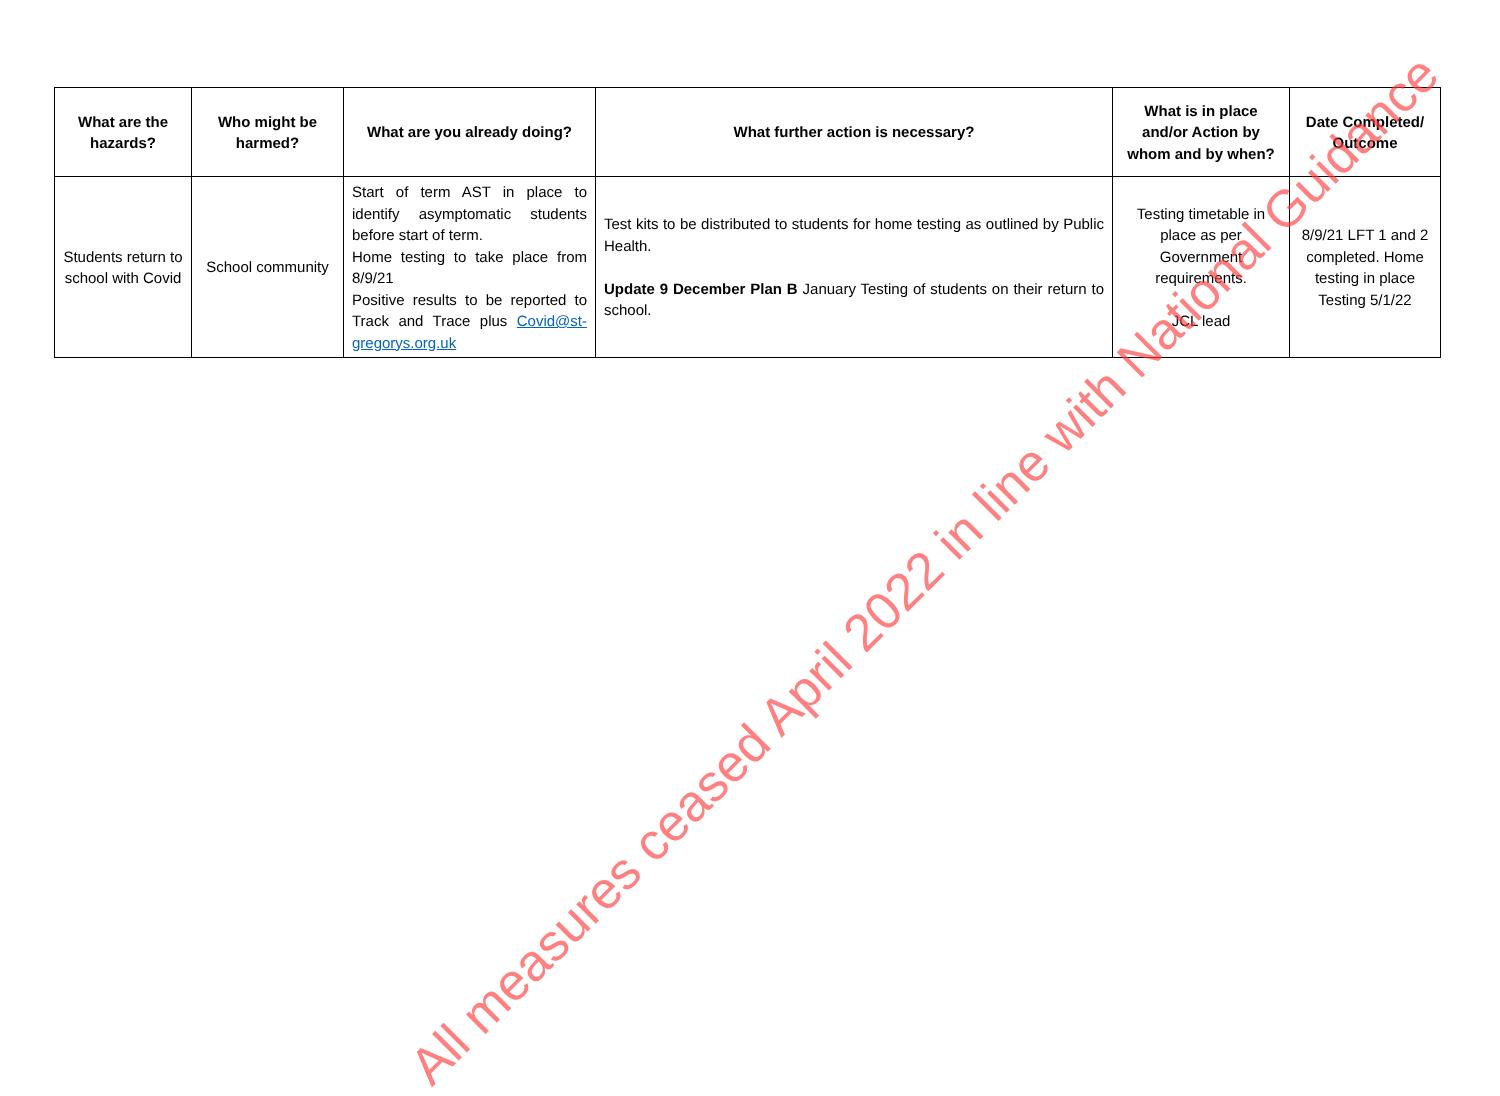| What are the hazards? | Who might be harmed? | What are you already doing? | What further action is necessary? | What is in place and/or Action by whom and by when? | Date Completed/ Outcome |
| --- | --- | --- | --- | --- | --- |
| Students return to school with Covid | School community | Start of term AST in place to identify asymptomatic students before start of term. Home testing to take place from 8/9/21 Positive results to be reported to Track and Trace plus Covid@st-gregorys.org.uk | Test kits to be distributed to students for home testing as outlined by Public Health. Update 9 December Plan B January Testing of students on their return to school. | Testing timetable in place as per Government requirements. JCL lead | 8/9/21 LFT 1 and 2 completed. Home testing in place Testing 5/1/22 |
All measures ceased April 2022 in line with National Guidance